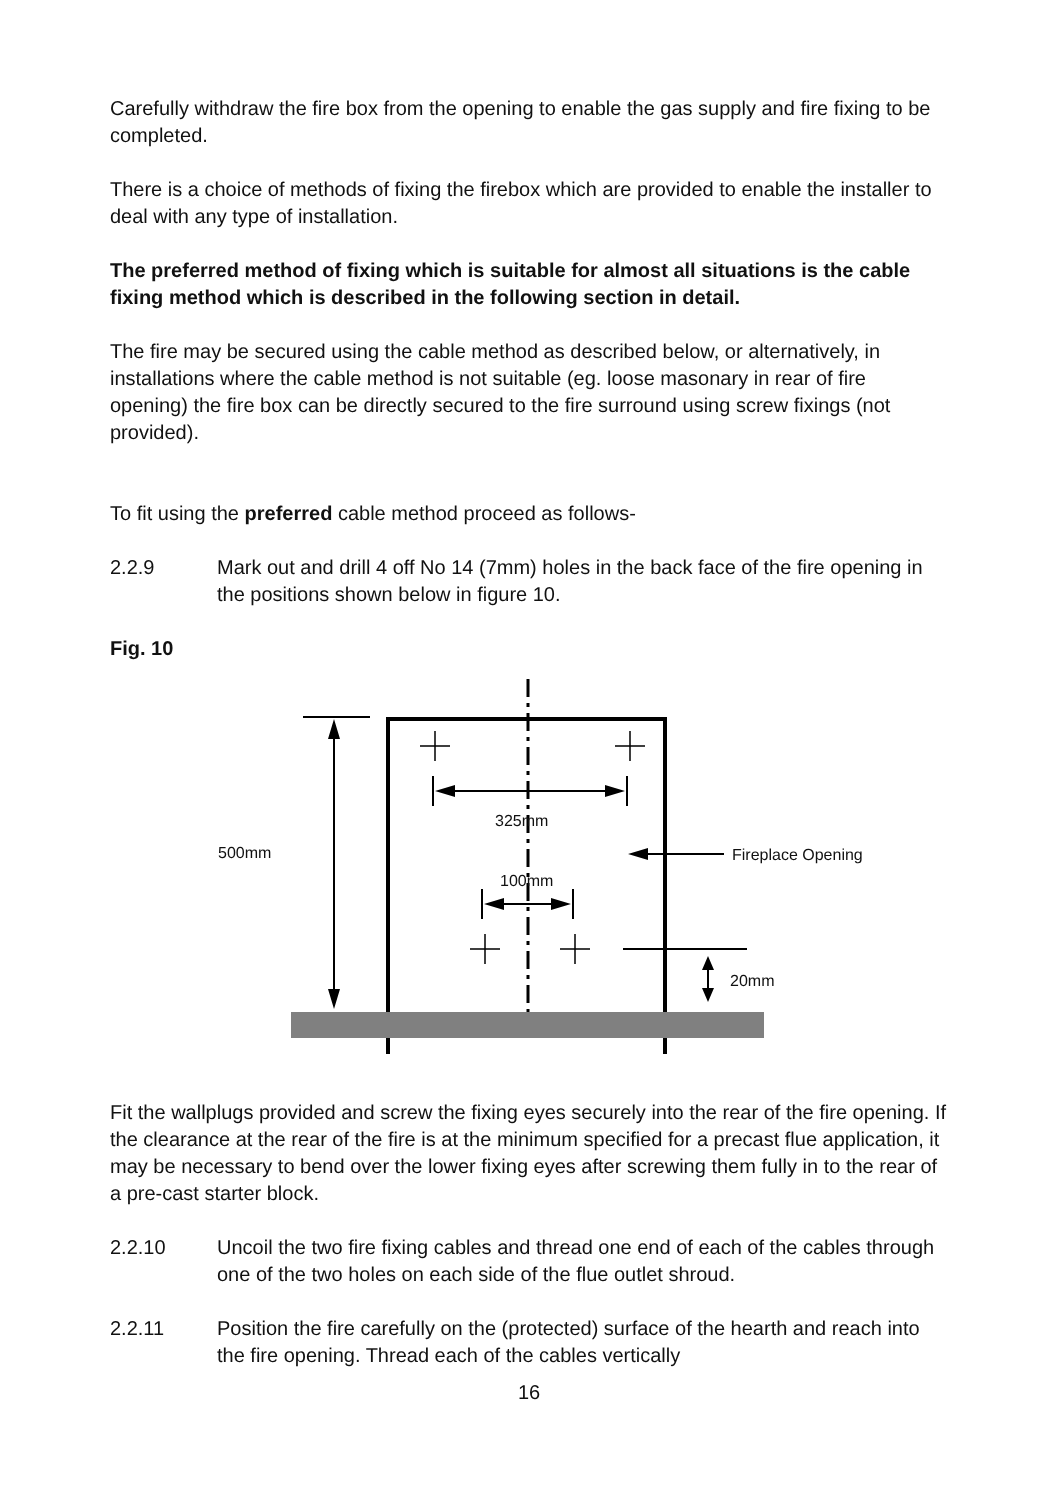Carefully withdraw the fire box from the opening to enable the gas supply and fire fixing to be completed.
There is a choice of methods of fixing the firebox which are provided to enable the installer to deal with any type of installation.
The preferred method of fixing which is suitable for almost all situations is the cable fixing method which is described in the following section in detail.
The fire may be secured using the cable method as described below, or alternatively, in installations where the cable method is not suitable (eg. loose masonary in rear of fire opening) the fire box can be directly secured to the fire surround using screw fixings (not provided).
To fit using the preferred cable method proceed as follows-
2.2.9 Mark out and drill 4 off No 14 (7mm) holes in the back face of the fire opening in the positions shown below in figure 10.
Fig. 10
500mm
325mm
100mm
Fireplace Opening
20mm
Fit the wallplugs provided and screw the fixing eyes securely into the rear of the fire opening. If the clearance at the rear of the fire is at the minimum specified for a precast flue application, it may be necessary to bend over the lower fixing eyes after screwing them fully in to the rear of a pre-cast starter block.
2.2.10 Uncoil the two fire fixing cables and thread one end of each of the cables through one of the two holes on each side of the flue outlet shroud.
2.2.11 Position the fire carefully on the (protected) surface of the hearth and reach into the fire opening. Thread each of the cables vertically
16